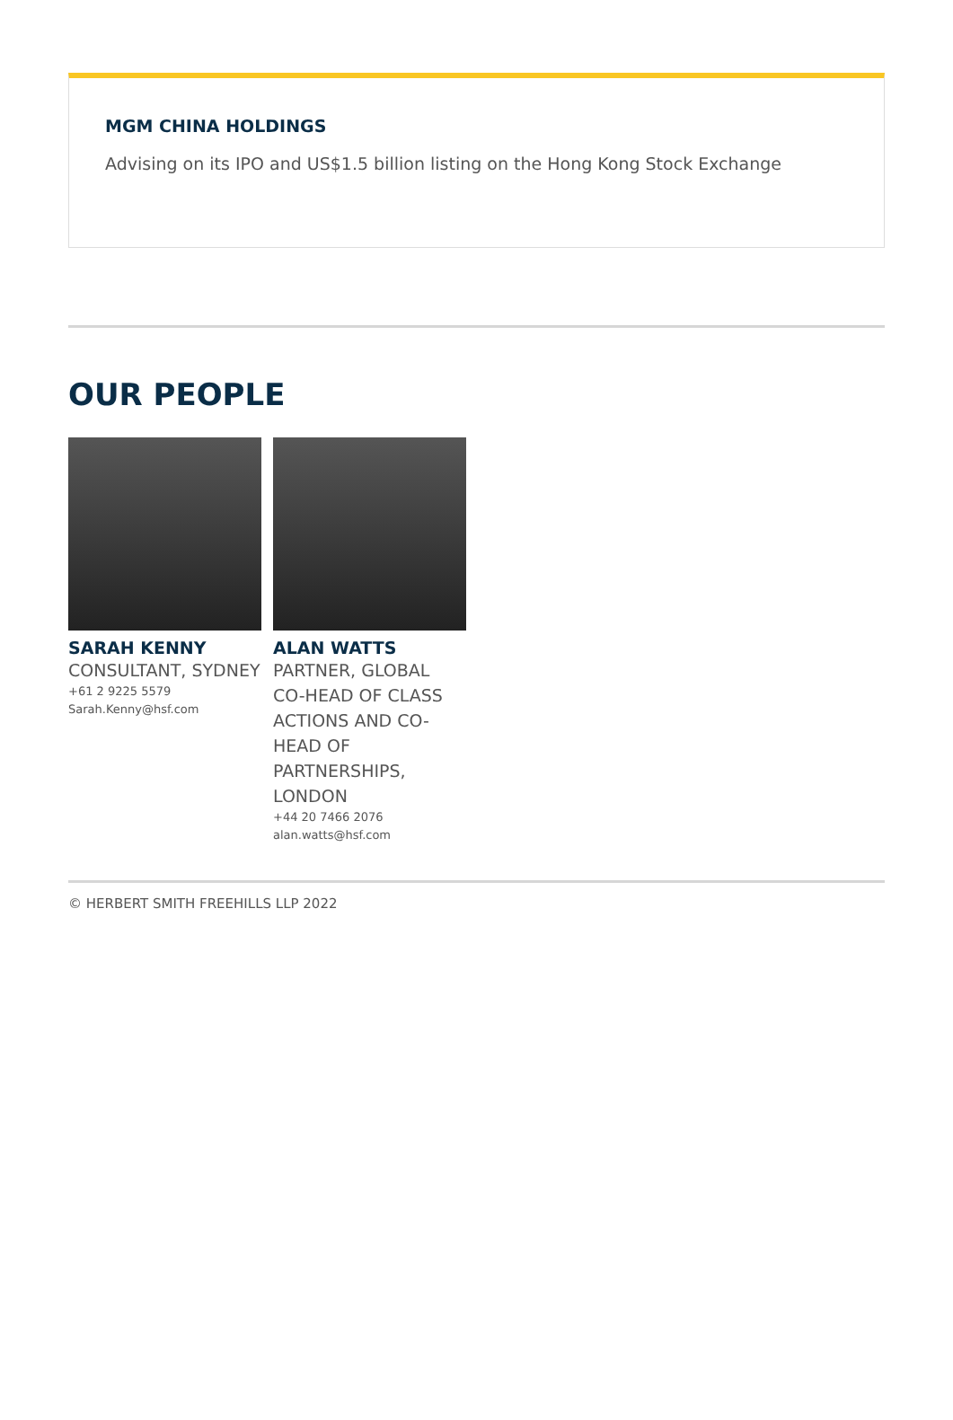MGM CHINA HOLDINGS
Advising on its IPO and US$1.5 billion listing on the Hong Kong Stock Exchange
OUR PEOPLE
SARAH KENNY
CONSULTANT, SYDNEY
+61 2 9225 5579
Sarah.Kenny@hsf.com
ALAN WATTS
PARTNER, GLOBAL CO-HEAD OF CLASS ACTIONS AND CO-HEAD OF PARTNERSHIPS, LONDON
+44 20 7466 2076
alan.watts@hsf.com
© HERBERT SMITH FREEHILLS LLP 2022